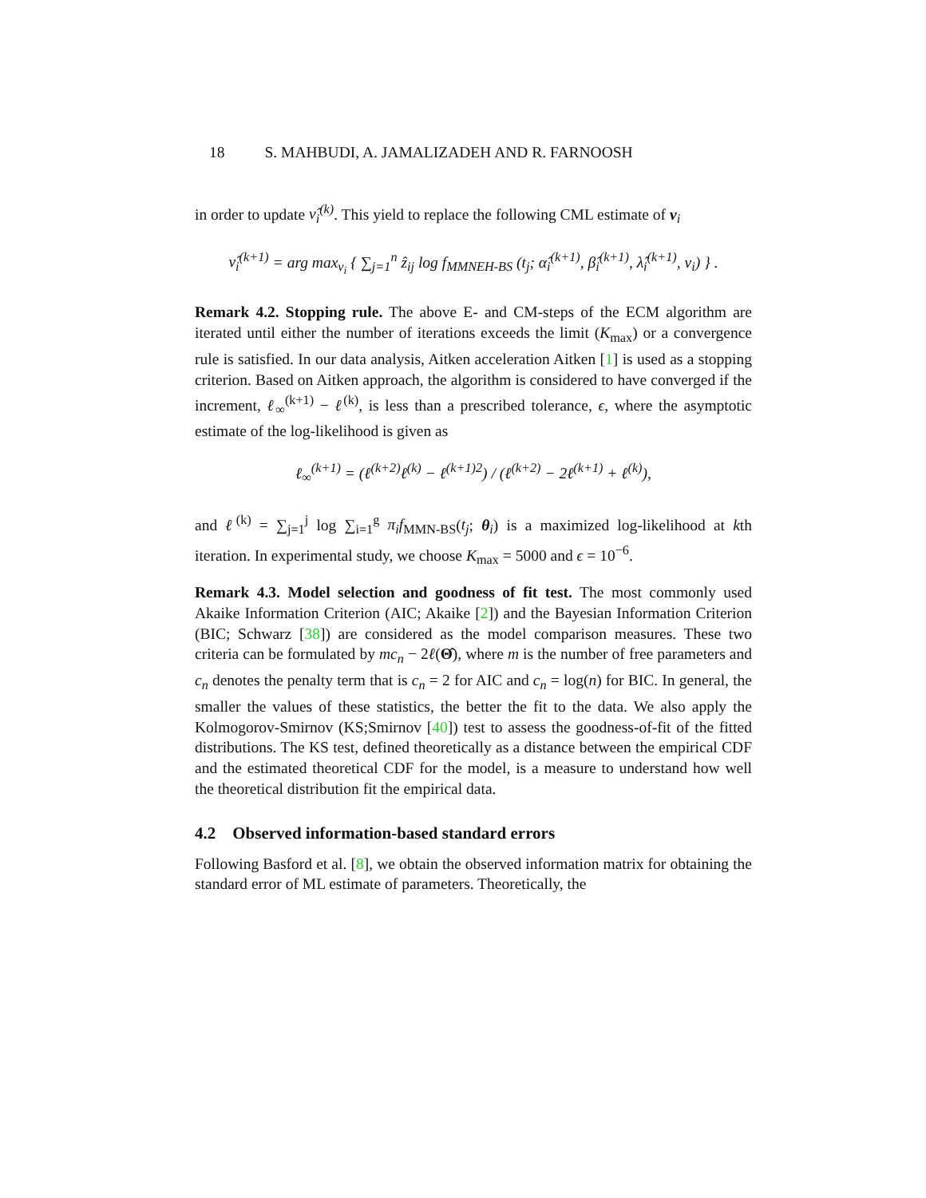18 S. MAHBUDI, A. JAMALIZADEH AND R. FARNOOSH
in order to update ν̂<sub>i</sub><sup>(k)</sup>. This yield to replace the following CML estimate of ν<sub>i</sub>
ν̂<sub>i</sub><sup>(k+1)</sup> = arg max<sub>ν<sub>i</sub></sub> { ∑<sub>j=1</sub><sup>n</sup> ẑ<sub>ij</sub> log f<sub>MMNEH-BS</sub> (t<sub>j</sub>; α̂<sub>i</sub><sup>(k+1)</sup>, β̂<sub>i</sub><sup>(k+1)</sup>, λ̂<sub>i</sub><sup>(k+1)</sup>, ν<sub>i</sub>) } .
Remark 4.2. Stopping rule. The above E- and CM-steps of the ECM algorithm are iterated until either the number of iterations exceeds the limit (K<sub>max</sub>) or a convergence rule is satisfied. In our data analysis, Aitken acceleration Aitken [1] is used as a stopping criterion. Based on Aitken approach, the algorithm is considered to have converged if the increment, ℓ<sub>∞</sub><sup>(k+1)</sup> − ℓ<sup>(k)</sup>, is less than a prescribed tolerance, ϵ, where the asymptotic estimate of the log-likelihood is given as
ℓ<sub>∞</sub><sup>(k+1)</sup> = (ℓ<sup>(k+2)</sup>ℓ<sup>(k)</sup> − ℓ<sup>(k+1)2</sup>) / (ℓ<sup>(k+2)</sup> − 2ℓ<sup>(k+1)</sup> + ℓ<sup>(k)</sup>),
and ℓ<sup>(k)</sup> = ∑<sub>j=1</sub><sup>j</sup> log ∑<sub>i=1</sub><sup>g</sup> π<sub>i</sub>f<sub>MMN-BS</sub>(t<sub>j</sub>; θ<sub>i</sub>) is a maximized log-likelihood at kth iteration. In experimental study, we choose K<sub>max</sub> = 5000 and ϵ = 10<sup>−6</sup>.
Remark 4.3. Model selection and goodness of fit test. The most commonly used Akaike Information Criterion (AIC; Akaike [2]) and the Bayesian Information Criterion (BIC; Schwarz [38]) are considered as the model comparison measures. These two criteria can be formulated by mc<sub>n</sub> − 2ℓ(Θ̂), where m is the number of free parameters and c<sub>n</sub> denotes the penalty term that is c<sub>n</sub> = 2 for AIC and c<sub>n</sub> = log(n) for BIC. In general, the smaller the values of these statistics, the better the fit to the data. We also apply the Kolmogorov-Smirnov (KS;Smirnov [40]) test to assess the goodness-of-fit of the fitted distributions. The KS test, defined theoretically as a distance between the empirical CDF and the estimated theoretical CDF for the model, is a measure to understand how well the theoretical distribution fit the empirical data.
4.2 Observed information-based standard errors
Following Basford et al. [8], we obtain the observed information matrix for obtaining the standard error of ML estimate of parameters. Theoretically, the